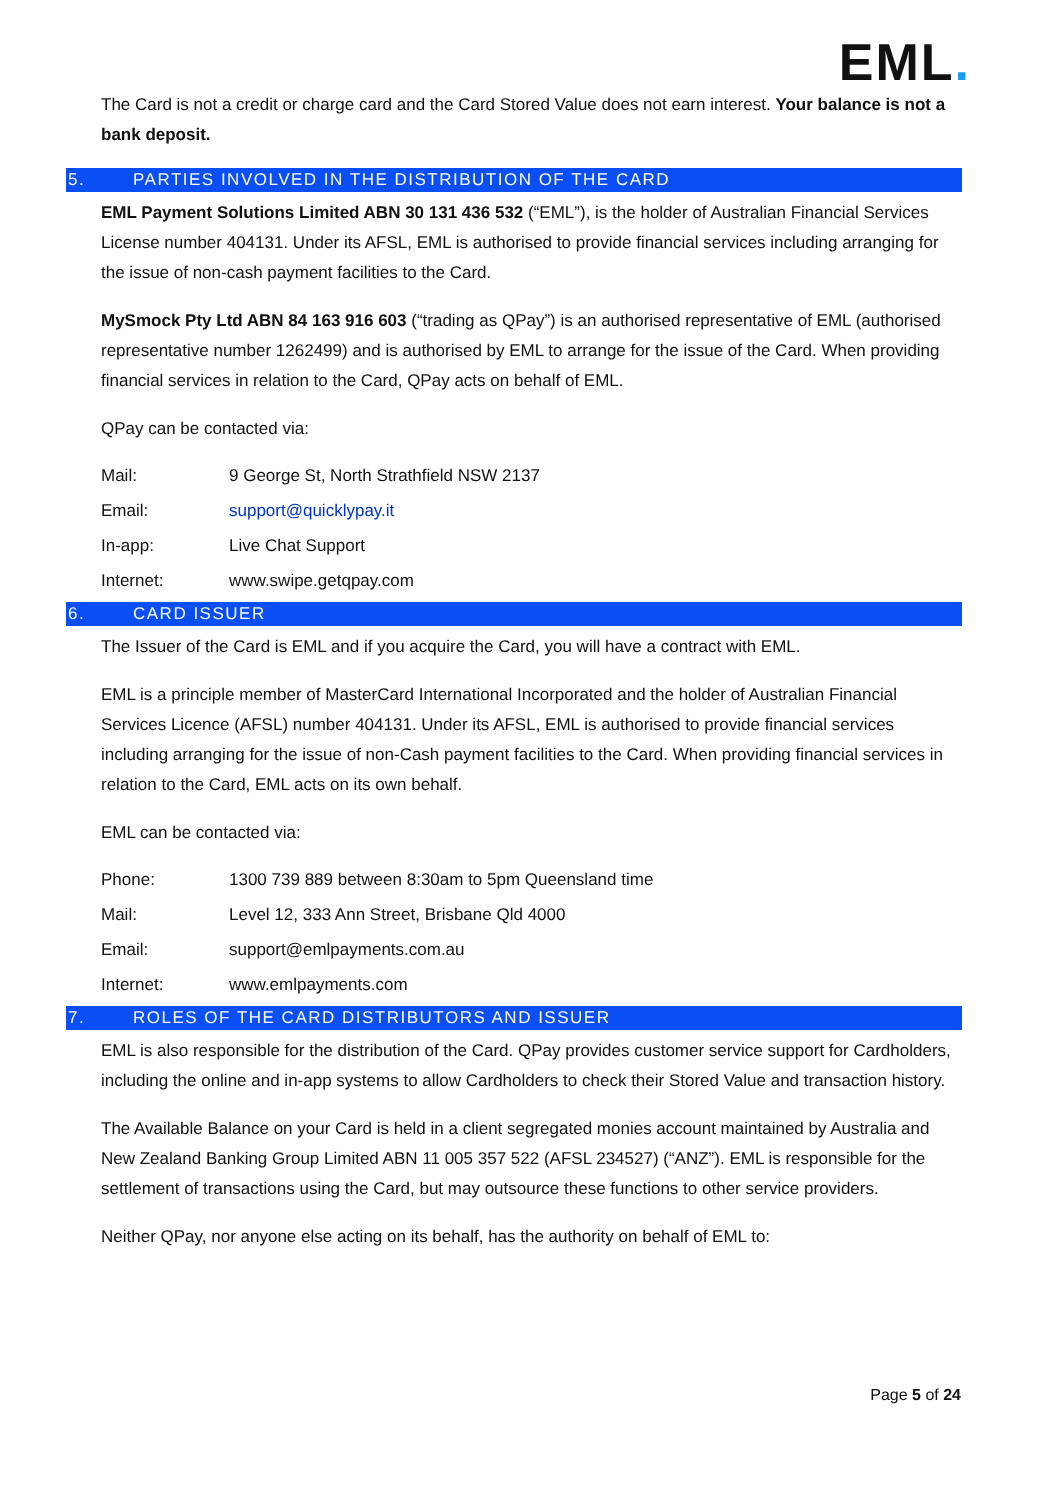EML.
The Card is not a credit or charge card and the Card Stored Value does not earn interest. Your balance is not a bank deposit.
5. PARTIES INVOLVED IN THE DISTRIBUTION OF THE CARD
EML Payment Solutions Limited ABN 30 131 436 532 (“EML”), is the holder of Australian Financial Services License number 404131. Under its AFSL, EML is authorised to provide financial services including arranging for the issue of non-cash payment facilities to the Card.
MySmock Pty Ltd ABN 84 163 916 603 (“trading as QPay”) is an authorised representative of EML (authorised representative number 1262499) and is authorised by EML to arrange for the issue of the Card. When providing financial services in relation to the Card, QPay acts on behalf of EML.
QPay can be contacted via:
| Mail: | 9 George St, North Strathfield NSW 2137 |
| Email: | support@quicklypay.it |
| In-app: | Live Chat Support |
| Internet: | www.swipe.getqpay.com |
6. CARD ISSUER
The Issuer of the Card is EML and if you acquire the Card, you will have a contract with EML.
EML is a principle member of MasterCard International Incorporated and the holder of Australian Financial Services Licence (AFSL) number 404131. Under its AFSL, EML is authorised to provide financial services including arranging for the issue of non-Cash payment facilities to the Card. When providing financial services in relation to the Card, EML acts on its own behalf.
EML can be contacted via:
| Phone: | 1300 739 889 between 8:30am to 5pm Queensland time |
| Mail: | Level 12, 333 Ann Street, Brisbane Qld 4000 |
| Email: | support@emlpayments.com.au |
| Internet: | www.emlpayments.com |
7. ROLES OF THE CARD DISTRIBUTORS AND ISSUER
EML is also responsible for the distribution of the Card. QPay provides customer service support for Cardholders, including the online and in-app systems to allow Cardholders to check their Stored Value and transaction history.
The Available Balance on your Card is held in a client segregated monies account maintained by Australia and New Zealand Banking Group Limited ABN 11 005 357 522 (AFSL 234527) (“ANZ”). EML is responsible for the settlement of transactions using the Card, but may outsource these functions to other service providers.
Neither QPay, nor anyone else acting on its behalf, has the authority on behalf of EML to:
Page 5 of 24